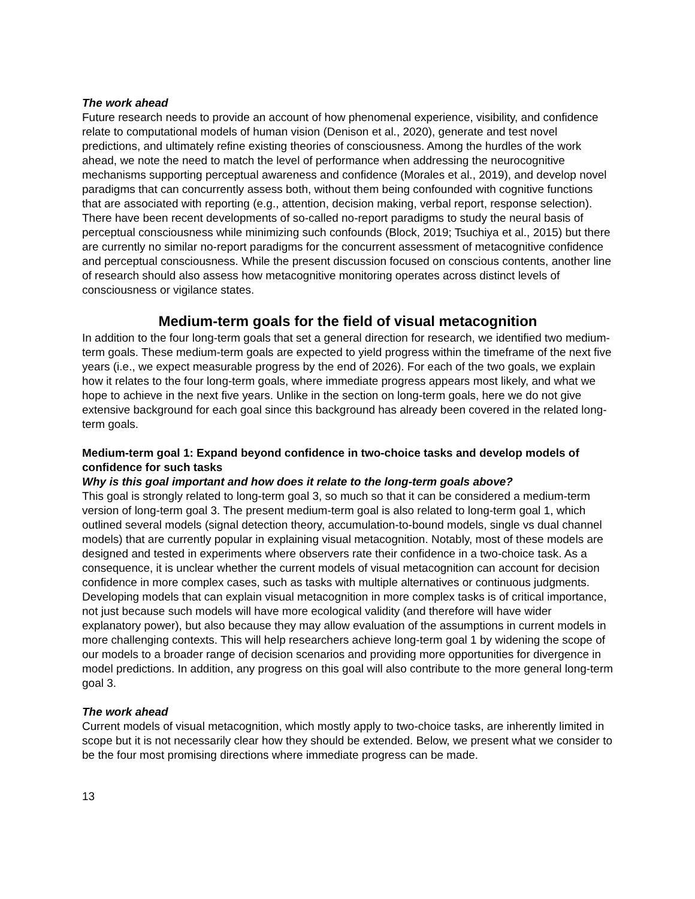The work ahead
Future research needs to provide an account of how phenomenal experience, visibility, and confidence relate to computational models of human vision (Denison et al., 2020), generate and test novel predictions, and ultimately refine existing theories of consciousness. Among the hurdles of the work ahead, we note the need to match the level of performance when addressing the neurocognitive mechanisms supporting perceptual awareness and confidence (Morales et al., 2019), and develop novel paradigms that can concurrently assess both, without them being confounded with cognitive functions that are associated with reporting (e.g., attention, decision making, verbal report, response selection). There have been recent developments of so-called no-report paradigms to study the neural basis of perceptual consciousness while minimizing such confounds (Block, 2019; Tsuchiya et al., 2015) but there are currently no similar no-report paradigms for the concurrent assessment of metacognitive confidence and perceptual consciousness. While the present discussion focused on conscious contents, another line of research should also assess how metacognitive monitoring operates across distinct levels of consciousness or vigilance states.
Medium-term goals for the field of visual metacognition
In addition to the four long-term goals that set a general direction for research, we identified two medium-term goals. These medium-term goals are expected to yield progress within the timeframe of the next five years (i.e., we expect measurable progress by the end of 2026). For each of the two goals, we explain how it relates to the four long-term goals, where immediate progress appears most likely, and what we hope to achieve in the next five years. Unlike in the section on long-term goals, here we do not give extensive background for each goal since this background has already been covered in the related long-term goals.
Medium-term goal 1: Expand beyond confidence in two-choice tasks and develop models of confidence for such tasks
Why is this goal important and how does it relate to the long-term goals above?
This goal is strongly related to long-term goal 3, so much so that it can be considered a medium-term version of long-term goal 3. The present medium-term goal is also related to long-term goal 1, which outlined several models (signal detection theory, accumulation-to-bound models, single vs dual channel models) that are currently popular in explaining visual metacognition. Notably, most of these models are designed and tested in experiments where observers rate their confidence in a two-choice task. As a consequence, it is unclear whether the current models of visual metacognition can account for decision confidence in more complex cases, such as tasks with multiple alternatives or continuous judgments. Developing models that can explain visual metacognition in more complex tasks is of critical importance, not just because such models will have more ecological validity (and therefore will have wider explanatory power), but also because they may allow evaluation of the assumptions in current models in more challenging contexts. This will help researchers achieve long-term goal 1 by widening the scope of our models to a broader range of decision scenarios and providing more opportunities for divergence in model predictions. In addition, any progress on this goal will also contribute to the more general long-term goal 3.
The work ahead
Current models of visual metacognition, which mostly apply to two-choice tasks, are inherently limited in scope but it is not necessarily clear how they should be extended. Below, we present what we consider to be the four most promising directions where immediate progress can be made.
13